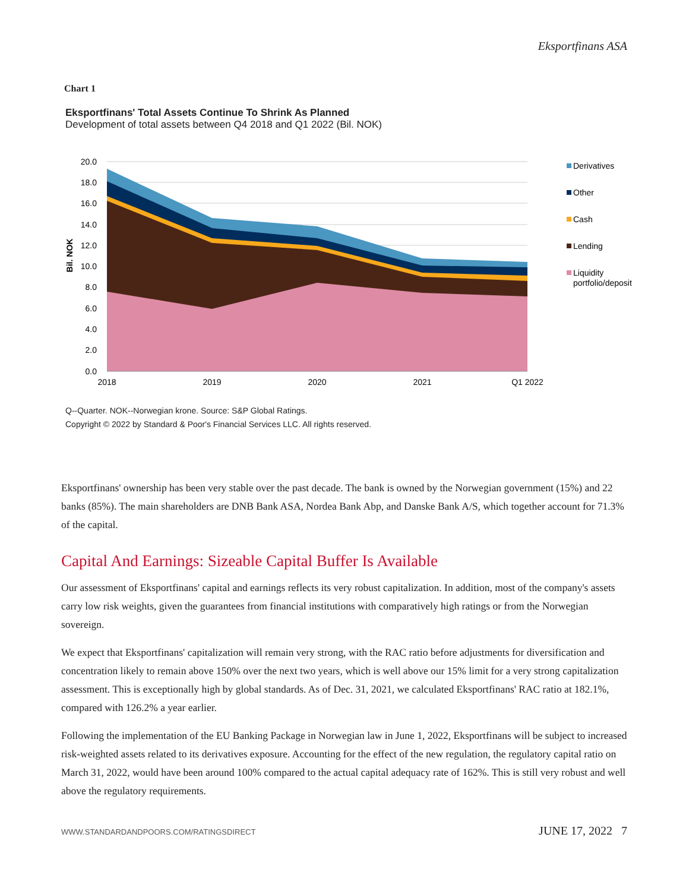Eksportfinans ASA
Chart 1
Eksportfinans' Total Assets Continue To Shrink As Planned
Development of total assets between Q4 2018 and Q1 2022 (Bil. NOK)
20.0
18.0
16.0
14.0
12.0
10.0
8.0
6.0
4.0
2.0
0.0
2018
2019
2020
2021
Q1 2022
Bil. NOK
Derivatives
Other
Cash
Lending
Liquidity
portfolio/deposit
Q--Quarter. NOK--Norwegian krone. Source: S&P Global Ratings.
Copyright © 2022 by Standard & Poor's Financial Services LLC. All rights reserved.
Eksportfinans' ownership has been very stable over the past decade. The bank is owned by the Norwegian government (15%) and 22 banks (85%). The main shareholders are DNB Bank ASA, Nordea Bank Abp, and Danske Bank A/S, which together account for 71.3% of the capital.
Capital And Earnings: Sizeable Capital Buffer Is Available
Our assessment of Eksportfinans' capital and earnings reflects its very robust capitalization. In addition, most of the company's assets carry low risk weights, given the guarantees from financial institutions with comparatively high ratings or from the Norwegian sovereign.
We expect that Eksportfinans' capitalization will remain very strong, with the RAC ratio before adjustments for diversification and concentration likely to remain above 150% over the next two years, which is well above our 15% limit for a very strong capitalization assessment. This is exceptionally high by global standards. As of Dec. 31, 2021, we calculated Eksportfinans' RAC ratio at 182.1%, compared with 126.2% a year earlier.
Following the implementation of the EU Banking Package in Norwegian law in June 1, 2022, Eksportfinans will be subject to increased risk-weighted assets related to its derivatives exposure. Accounting for the effect of the new regulation, the regulatory capital ratio on March 31, 2022, would have been around 100% compared to the actual capital adequacy rate of 162%. This is still very robust and well above the regulatory requirements.
WWW.STANDARDANDPOORS.COM/RATINGSDIRECT JUNE 17, 2022 7